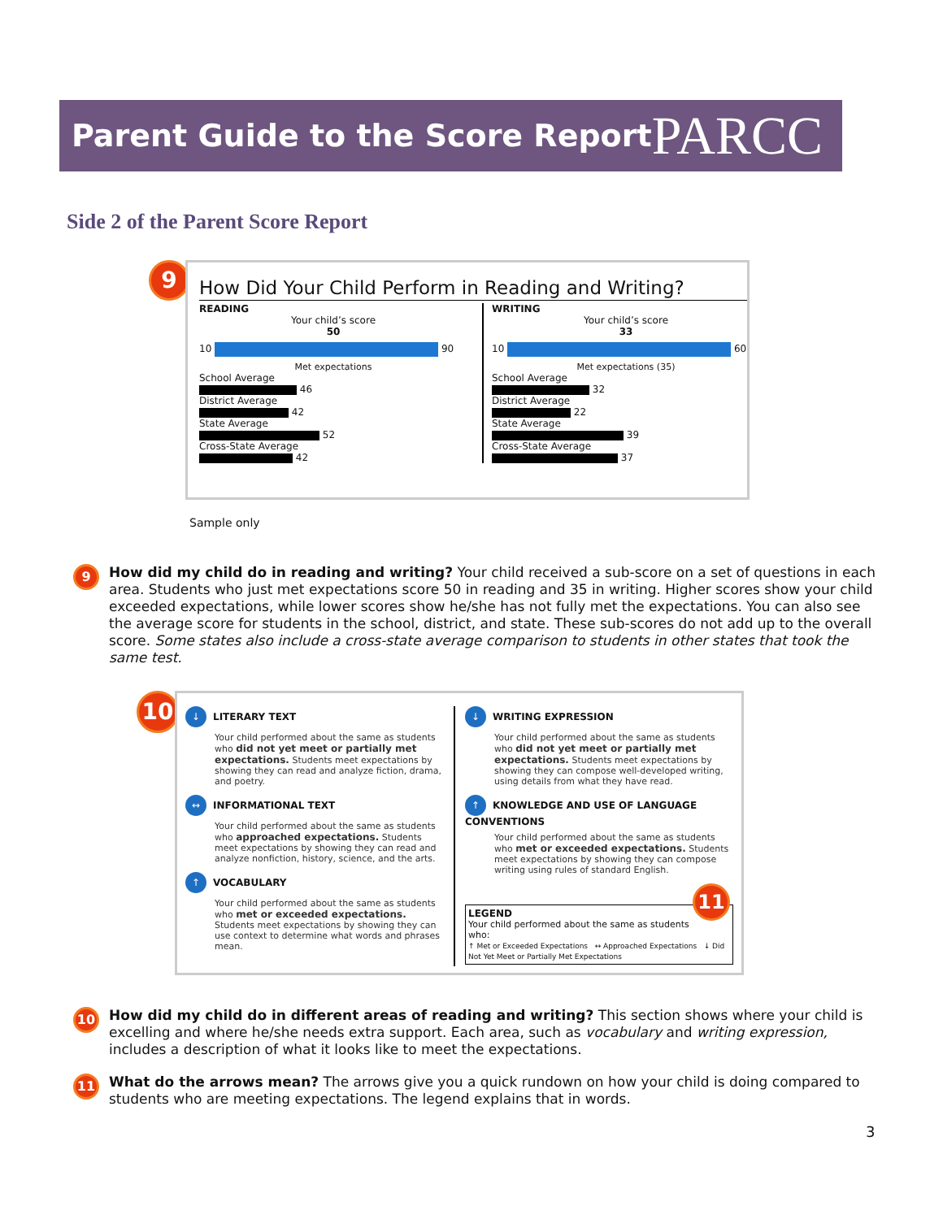Parent Guide to the Score Report
PARCC
Side 2 of the Parent Score Report
9
How Did Your Child Perform in Reading and Writing?
READING
Your child’s score
50
10 90
Met expectations
School Average
46
District Average
42
State Average
52
Cross-State Average
42
WRITING
Your child’s score
33
10 60
Met expectations (35)
School Average
32
District Average
22
State Average
39
Cross-State Average
37
Sample only
9
How did my child do in reading and writing? Your child received a sub-score on a set of questions in each area. Students who just met expectations score 50 in reading and 35 in writing. Higher scores show your child exceeded expectations, while lower scores show he/she has not fully met the expectations. You can also see the average score for students in the school, district, and state. These sub-scores do not add up to the overall score. Some states also include a cross-state average comparison to students in other states that took the same test.
10
↓ LITERARY TEXT
Your child performed about the same as students who did not yet meet or partially met expectations. Students meet expectations by showing they can read and analyze fiction, drama, and poetry.
↔ INFORMATIONAL TEXT
Your child performed about the same as students who approached expectations. Students meet expectations by showing they can read and analyze nonfiction, history, science, and the arts.
↑ VOCABULARY
Your child performed about the same as students who met or exceeded expectations. Students meet expectations by showing they can use context to determine what words and phrases mean.
↓ WRITING EXPRESSION
Your child performed about the same as students who did not yet meet or partially met expectations. Students meet expectations by showing they can compose well-developed writing, using details from what they have read.
↑ KNOWLEDGE AND USE OF LANGUAGE CONVENTIONS
Your child performed about the same as students who met or exceeded expectations. Students meet expectations by showing they can compose writing using rules of standard English.
LEGEND 11
Your child performed about the same as students who:
↑ Met or Exceeded Expectations ↔ Approached Expectations ↓ Did Not Yet Meet or Partially Met Expectations
10
How did my child do in different areas of reading and writing? This section shows where your child is excelling and where he/she needs extra support. Each area, such as vocabulary and writing expression, includes a description of what it looks like to meet the expectations.
11
What do the arrows mean? The arrows give you a quick rundown on how your child is doing compared to students who are meeting expectations. The legend explains that in words.
3